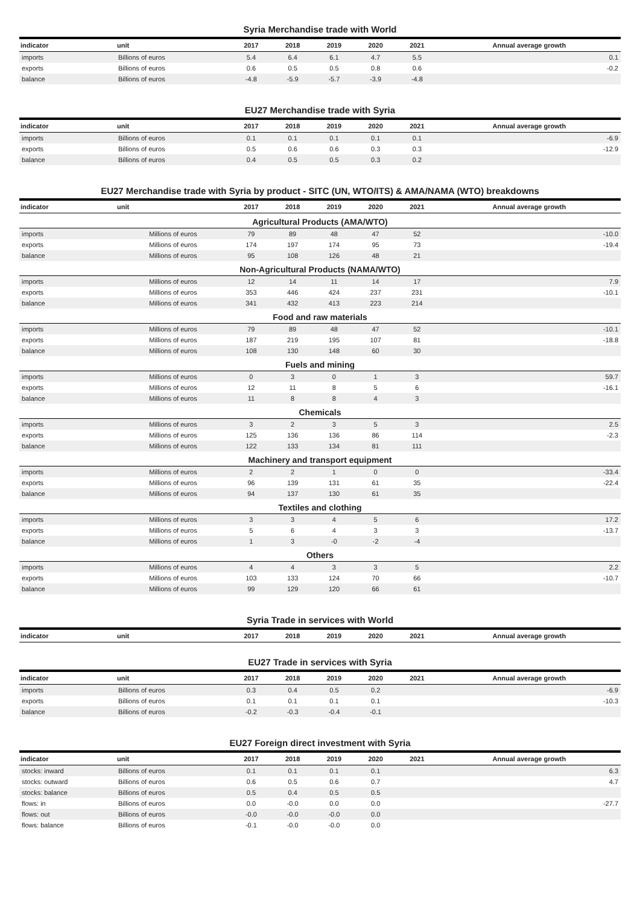Syria Merchandise trade with World
| indicator | unit | 2017 | 2018 | 2019 | 2020 | 2021 | Annual average growth |
| --- | --- | --- | --- | --- | --- | --- | --- |
| imports | Billions of euros | 5.4 | 6.4 | 6.1 | 4.7 | 5.5 | 0.1 |
| exports | Billions of euros | 0.6 | 0.5 | 0.5 | 0.8 | 0.6 | -0.2 |
| balance | Billions of euros | -4.8 | -5.9 | -5.7 | -3.9 | -4.8 | |
EU27 Merchandise trade with Syria
| indicator | unit | 2017 | 2018 | 2019 | 2020 | 2021 | Annual average growth |
| --- | --- | --- | --- | --- | --- | --- | --- |
| imports | Billions of euros | 0.1 | 0.1 | 0.1 | 0.1 | 0.1 | -6.9 |
| exports | Billions of euros | 0.5 | 0.6 | 0.6 | 0.3 | 0.3 | -12.9 |
| balance | Billions of euros | 0.4 | 0.5 | 0.5 | 0.3 | 0.2 | |
EU27 Merchandise trade with Syria by product - SITC (UN, WTO/ITS) & AMA/NAMA (WTO) breakdowns
| indicator | unit | 2017 | 2018 | 2019 | 2020 | 2021 | Annual average growth |
| --- | --- | --- | --- | --- | --- | --- | --- |
| Agricultural Products (AMA/WTO) | | | | | | | |
| imports | Millions of euros | 79 | 89 | 48 | 47 | 52 | -10.0 |
| exports | Millions of euros | 174 | 197 | 174 | 95 | 73 | -19.4 |
| balance | Millions of euros | 95 | 108 | 126 | 48 | 21 | |
| Non-Agricultural Products (NAMA/WTO) | | | | | | | |
| imports | Millions of euros | 12 | 14 | 11 | 14 | 17 | 7.9 |
| exports | Millions of euros | 353 | 446 | 424 | 237 | 231 | -10.1 |
| balance | Millions of euros | 341 | 432 | 413 | 223 | 214 | |
| Food and raw materials | | | | | | | |
| imports | Millions of euros | 79 | 89 | 48 | 47 | 52 | -10.1 |
| exports | Millions of euros | 187 | 219 | 195 | 107 | 81 | -18.8 |
| balance | Millions of euros | 108 | 130 | 148 | 60 | 30 | |
| Fuels and mining | | | | | | | |
| imports | Millions of euros | 0 | 3 | 0 | 1 | 3 | 59.7 |
| exports | Millions of euros | 12 | 11 | 8 | 5 | 6 | -16.1 |
| balance | Millions of euros | 11 | 8 | 8 | 4 | 3 | |
| Chemicals | | | | | | | |
| imports | Millions of euros | 3 | 2 | 3 | 5 | 3 | 2.5 |
| exports | Millions of euros | 125 | 136 | 136 | 86 | 114 | -2.3 |
| balance | Millions of euros | 122 | 133 | 134 | 81 | 111 | |
| Machinery and transport equipment | | | | | | | |
| imports | Millions of euros | 2 | 2 | 1 | 0 | 0 | -33.4 |
| exports | Millions of euros | 96 | 139 | 131 | 61 | 35 | -22.4 |
| balance | Millions of euros | 94 | 137 | 130 | 61 | 35 | |
| Textiles and clothing | | | | | | | |
| imports | Millions of euros | 3 | 3 | 4 | 5 | 6 | 17.2 |
| exports | Millions of euros | 5 | 6 | 4 | 3 | 3 | -13.7 |
| balance | Millions of euros | 1 | 3 | -0 | -2 | -4 | |
| Others | | | | | | | |
| imports | Millions of euros | 4 | 4 | 3 | 3 | 5 | 2.2 |
| exports | Millions of euros | 103 | 133 | 124 | 70 | 66 | -10.7 |
| balance | Millions of euros | 99 | 129 | 120 | 66 | 61 | |
Syria Trade in services with World
| indicator | unit | 2017 | 2018 | 2019 | 2020 | 2021 | Annual average growth |
| --- | --- | --- | --- | --- | --- | --- | --- |
EU27 Trade in services with Syria
| indicator | unit | 2017 | 2018 | 2019 | 2020 | 2021 | Annual average growth |
| --- | --- | --- | --- | --- | --- | --- | --- |
| imports | Billions of euros | 0.3 | 0.4 | 0.5 | 0.2 | | -6.9 |
| exports | Billions of euros | 0.1 | 0.1 | 0.1 | 0.1 | | -10.3 |
| balance | Billions of euros | -0.2 | -0.3 | -0.4 | -0.1 | | |
EU27 Foreign direct investment with Syria
| indicator | unit | 2017 | 2018 | 2019 | 2020 | 2021 | Annual average growth |
| --- | --- | --- | --- | --- | --- | --- | --- |
| stocks: inward | Billions of euros | 0.1 | 0.1 | 0.1 | 0.1 | | 6.3 |
| stocks: outward | Billions of euros | 0.6 | 0.5 | 0.6 | 0.7 | | 4.7 |
| stocks: balance | Billions of euros | 0.5 | 0.4 | 0.5 | 0.5 | | |
| flows: in | Billions of euros | 0.0 | -0.0 | 0.0 | 0.0 | | -27.7 |
| flows: out | Billions of euros | -0.0 | -0.0 | -0.0 | 0.0 | | |
| flows: balance | Billions of euros | -0.1 | -0.0 | -0.0 | 0.0 | | |